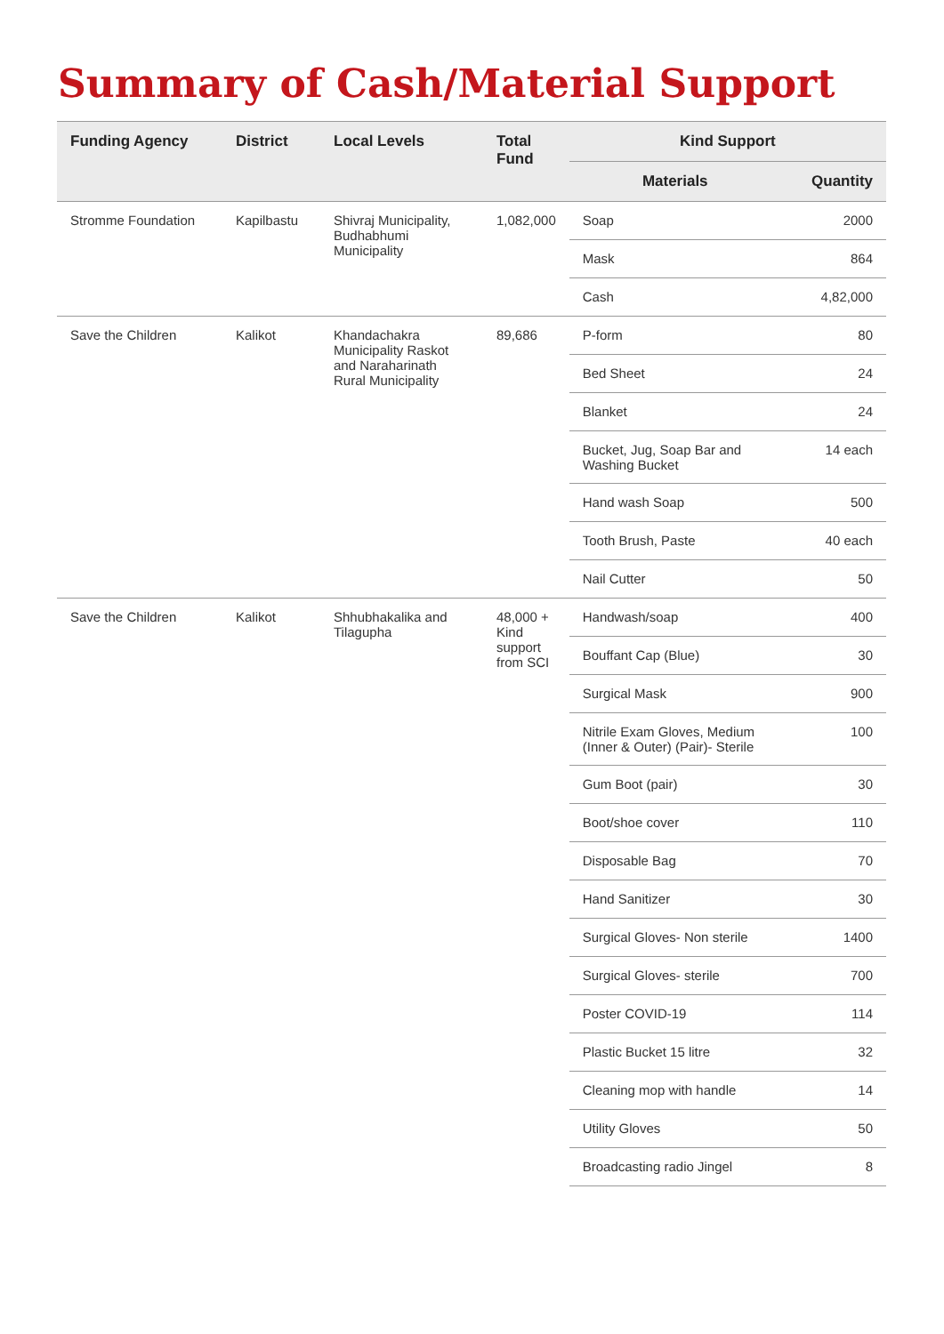Summary of Cash/Material Support
| Funding Agency | District | Local Levels | Total Fund | Kind Support | |
| --- | --- | --- | --- | --- | --- |
| | | | | Materials | Quantity |
| Stromme Foundation | Kapilbastu | Shivraj Municipality, Budhabhumi Municipality | 1,082,000 | Soap | 2000 |
| | | | | Mask | 864 |
| | | | | Cash | 4,82,000 |
| Save the Children | Kalikot | Khandachakra Municipality Raskot and Naraharinath Rural Municipality | 89,686 | P-form | 80 |
| | | | | Bed Sheet | 24 |
| | | | | Blanket | 24 |
| | | | | Bucket, Jug, Soap Bar and Washing Bucket | 14 each |
| | | | | Hand wash Soap | 500 |
| | | | | Tooth Brush, Paste | 40 each |
| | | | | Nail Cutter | 50 |
| Save the Children | Kalikot | Shhubhakalika and Tilagupha | 48,000 + Kind support from SCI | Handwash/soap | 400 |
| | | | | Bouffant Cap (Blue) | 30 |
| | | | | Surgical Mask | 900 |
| | | | | Nitrile Exam Gloves, Medium (Inner & Outer) (Pair)- Sterile | 100 |
| | | | | Gum Boot (pair) | 30 |
| | | | | Boot/shoe cover | 110 |
| | | | | Disposable Bag | 70 |
| | | | | Hand Sanitizer | 30 |
| | | | | Surgical Gloves- Non sterile | 1400 |
| | | | | Surgical Gloves- sterile | 700 |
| | | | | Poster COVID-19 | 114 |
| | | | | Plastic Bucket 15 litre | 32 |
| | | | | Cleaning mop with handle | 14 |
| | | | | Utility Gloves | 50 |
| | | | | Broadcasting radio Jingel | 8 |